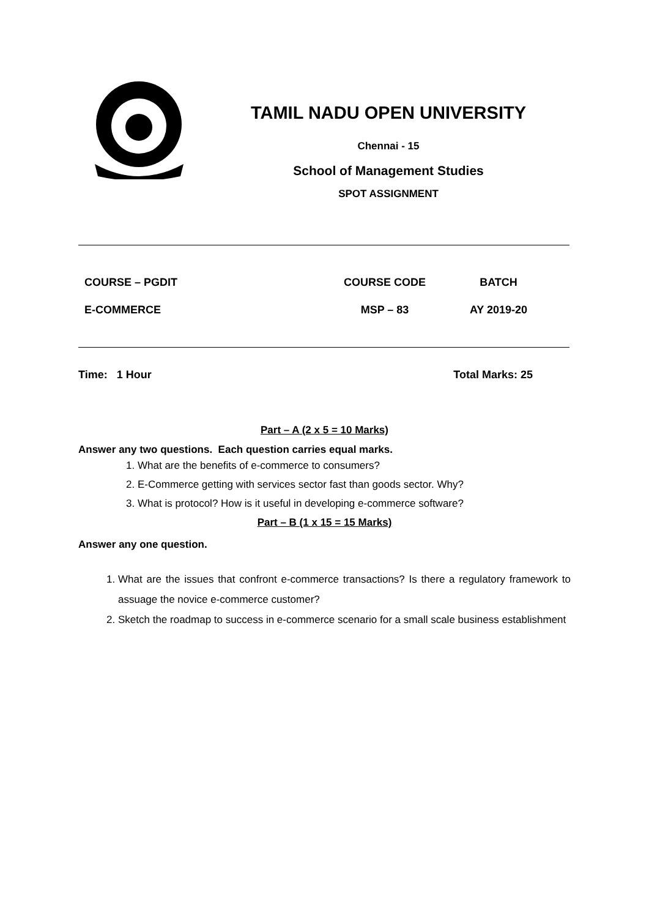TAMIL NADU OPEN UNIVERSITY
Chennai - 15
School of Management Studies
SPOT ASSIGNMENT
| COURSE – PGDIT | COURSE CODE | BATCH |
| E-COMMERCE | MSP – 83 | AY 2019-20 |
Time: 1 Hour Total Marks: 25
Part – A (2 x 5 = 10 Marks)
Answer any two questions. Each question carries equal marks.
1. What are the benefits of e-commerce to consumers?
2. E-Commerce getting with services sector fast than goods sector. Why?
3. What is protocol? How is it useful in developing e-commerce software?
Part – B (1 x 15 = 15 Marks)
Answer any one question.
1. What are the issues that confront e-commerce transactions? Is there a regulatory framework to assuage the novice e-commerce customer?
2. Sketch the roadmap to success in e-commerce scenario for a small scale business establishment